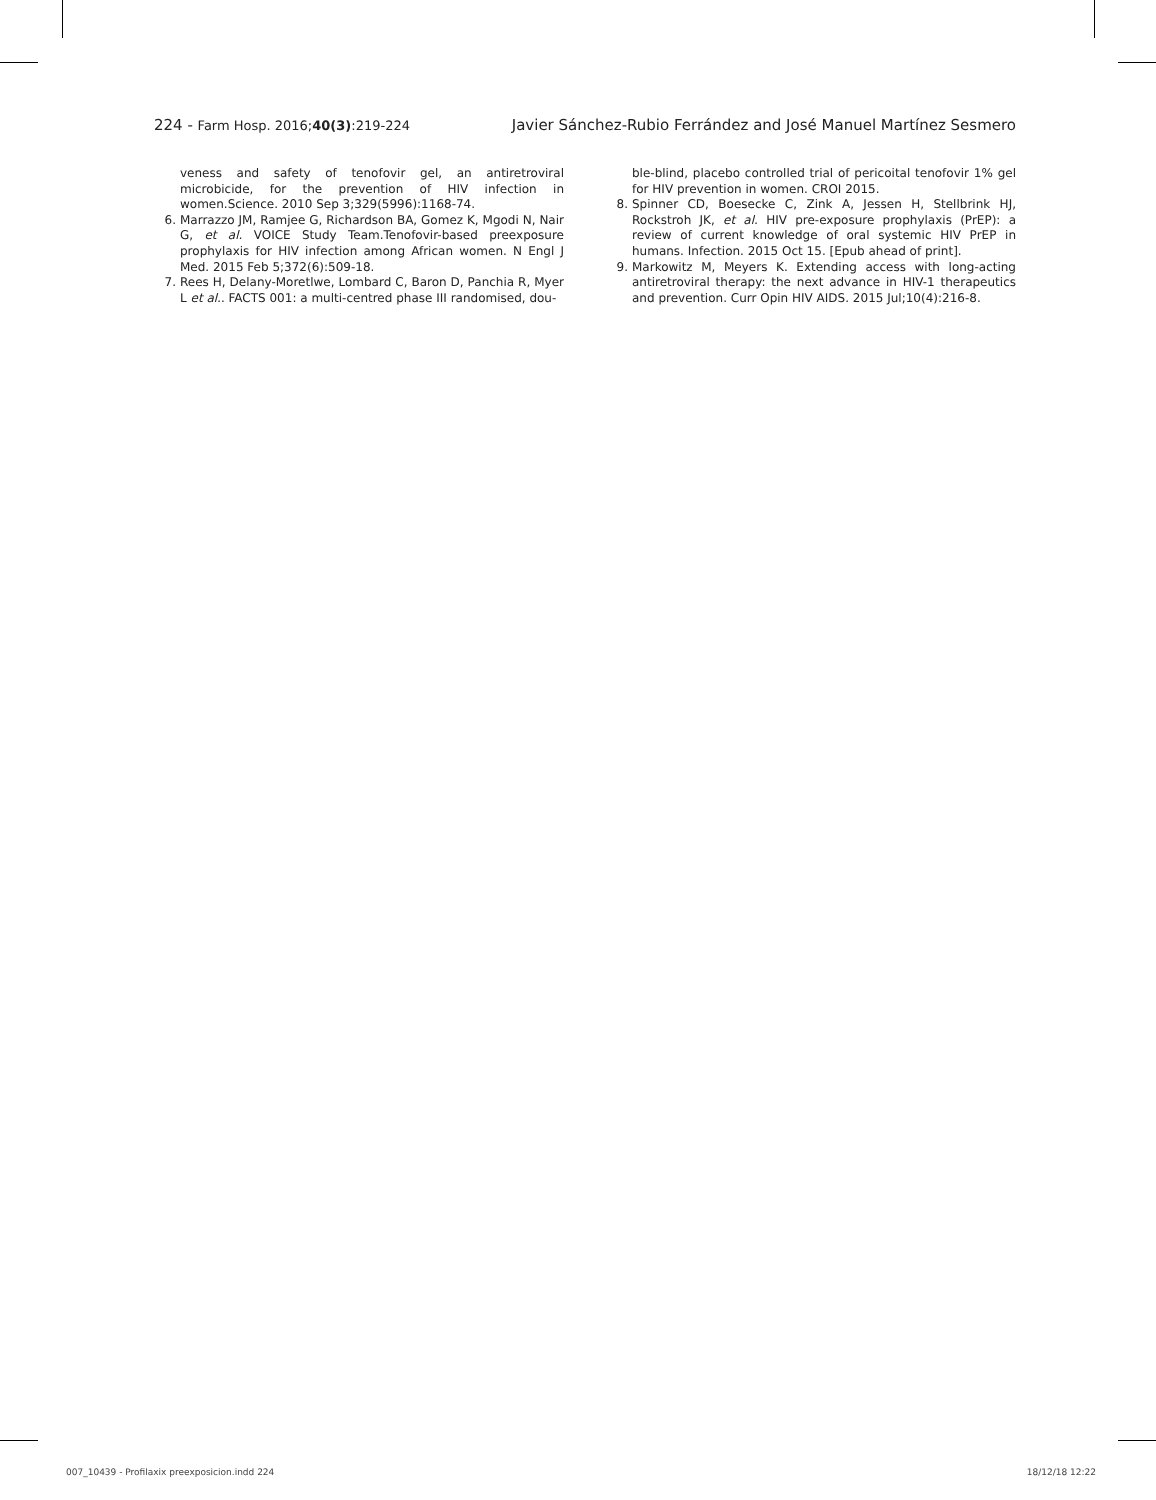224 - Farm Hosp. 2016;40(3):219-224
Javier Sánchez-Rubio Ferrández and José Manuel Martínez Sesmero
veness and safety of tenofovir gel, an antiretroviral microbicide, for the prevention of HIV infection in women.Science. 2010 Sep 3;329(5996):1168-74.
6. Marrazzo JM, Ramjee G, Richardson BA, Gomez K, Mgodi N, Nair G, et al. VOICE Study Team.Tenofovir-based preexposure prophylaxis for HIV infection among African women. N Engl J Med. 2015 Feb 5;372(6):509-18.
7. Rees H, Delany-Moretlwe, Lombard C, Baron D, Panchia R, Myer L et al.. FACTS 001: a multi-centred phase III randomised, dou-
ble-blind, placebo controlled trial of pericoital tenofovir 1% gel for HIV prevention in women. CROI 2015.
8. Spinner CD, Boesecke C, Zink A, Jessen H, Stellbrink HJ, Rockstroh JK, et al. HIV pre-exposure prophylaxis (PrEP): a review of current knowledge of oral systemic HIV PrEP in humans. Infection. 2015 Oct 15. [Epub ahead of print].
9. Markowitz M, Meyers K. Extending access with long-acting antiretroviral therapy: the next advance in HIV-1 therapeutics and prevention. Curr Opin HIV AIDS. 2015 Jul;10(4):216-8.
007_10439 - Profilaxix preexposicion.indd 224 18/12/18 12:22